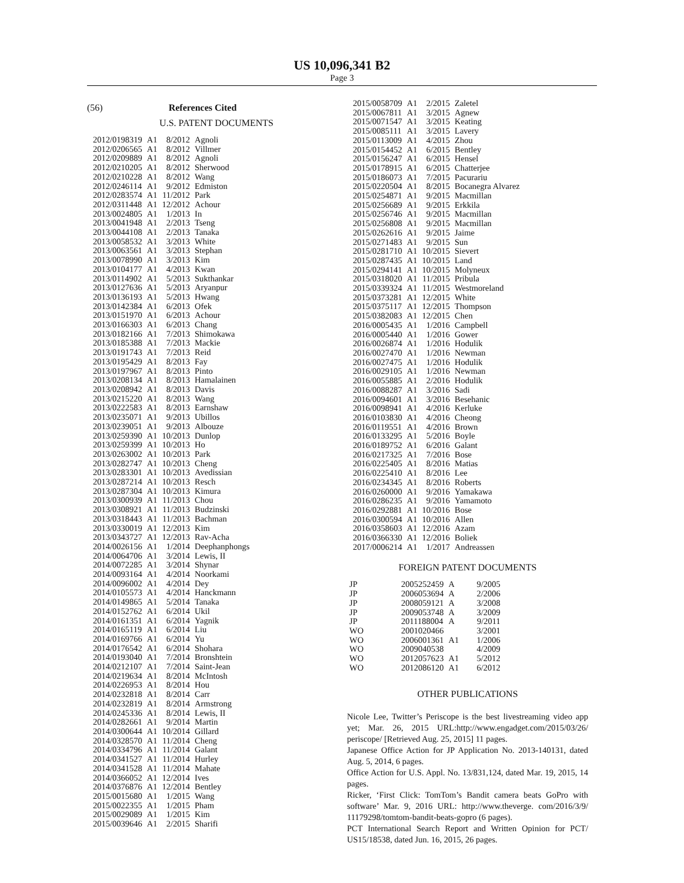US 10,096,341 B2
Page 3
(56) References Cited
U.S. PATENT DOCUMENTS
| 2012/0198319 | A1 | 8/2012 | Agnoli |
| 2012/0206565 | A1 | 8/2012 | Villmer |
| 2012/0209889 | A1 | 8/2012 | Agnoli |
| 2012/0210205 | A1 | 8/2012 | Sherwood |
| 2012/0210228 | A1 | 8/2012 | Wang |
| 2012/0246114 | A1 | 9/2012 | Edmiston |
| 2012/0283574 | A1 | 11/2012 | Park |
| 2012/0311448 | A1 | 12/2012 | Achour |
| 2013/0024805 | A1 | 1/2013 | In |
| 2013/0041948 | A1 | 2/2013 | Tseng |
| 2013/0044108 | A1 | 2/2013 | Tanaka |
| 2013/0058532 | A1 | 3/2013 | White |
| 2013/0063561 | A1 | 3/2013 | Stephan |
| 2013/0078990 | A1 | 3/2013 | Kim |
| 2013/0104177 | A1 | 4/2013 | Kwan |
| 2013/0114902 | A1 | 5/2013 | Sukthankar |
| 2013/0127636 | A1 | 5/2013 | Aryanpur |
| 2013/0136193 | A1 | 5/2013 | Hwang |
| 2013/0142384 | A1 | 6/2013 | Ofek |
| 2013/0151970 | A1 | 6/2013 | Achour |
| 2013/0166303 | A1 | 6/2013 | Chang |
| 2013/0182166 | A1 | 7/2013 | Shimokawa |
| 2013/0185388 | A1 | 7/2013 | Mackie |
| 2013/0191743 | A1 | 7/2013 | Reid |
| 2013/0195429 | A1 | 8/2013 | Fay |
| 2013/0197967 | A1 | 8/2013 | Pinto |
| 2013/0208134 | A1 | 8/2013 | Hamalainen |
| 2013/0208942 | A1 | 8/2013 | Davis |
| 2013/0215220 | A1 | 8/2013 | Wang |
| 2013/0222583 | A1 | 8/2013 | Earnshaw |
| 2013/0235071 | A1 | 9/2013 | Ubillos |
| 2013/0239051 | A1 | 9/2013 | Albouze |
| 2013/0259390 | A1 | 10/2013 | Dunlop |
| 2013/0259399 | A1 | 10/2013 | Ho |
| 2013/0263002 | A1 | 10/2013 | Park |
| 2013/0282747 | A1 | 10/2013 | Cheng |
| 2013/0283301 | A1 | 10/2013 | Avedissian |
| 2013/0287214 | A1 | 10/2013 | Resch |
| 2013/0287304 | A1 | 10/2013 | Kimura |
| 2013/0300939 | A1 | 11/2013 | Chou |
| 2013/0308921 | A1 | 11/2013 | Budzinski |
| 2013/0318443 | A1 | 11/2013 | Bachman |
| 2013/0330019 | A1 | 12/2013 | Kim |
| 2013/0343727 | A1 | 12/2013 | Rav-Acha |
| 2014/0026156 | A1 | 1/2014 | Deephanphongs |
| 2014/0064706 | A1 | 3/2014 | Lewis, II |
| 2014/0072285 | A1 | 3/2014 | Shynar |
| 2014/0093164 | A1 | 4/2014 | Noorkami |
| 2014/0096002 | A1 | 4/2014 | Dey |
| 2014/0105573 | A1 | 4/2014 | Hanckmann |
| 2014/0149865 | A1 | 5/2014 | Tanaka |
| 2014/0152762 | A1 | 6/2014 | Ukil |
| 2014/0161351 | A1 | 6/2014 | Yagnik |
| 2014/0165119 | A1 | 6/2014 | Liu |
| 2014/0169766 | A1 | 6/2014 | Yu |
| 2014/0176542 | A1 | 6/2014 | Shohara |
| 2014/0193040 | A1 | 7/2014 | Bronshtein |
| 2014/0212107 | A1 | 7/2014 | Saint-Jean |
| 2014/0219634 | A1 | 8/2014 | McIntosh |
| 2014/0226953 | A1 | 8/2014 | Hou |
| 2014/0232818 | A1 | 8/2014 | Carr |
| 2014/0232819 | A1 | 8/2014 | Armstrong |
| 2014/0245336 | A1 | 8/2014 | Lewis, II |
| 2014/0282661 | A1 | 9/2014 | Martin |
| 2014/0300644 | A1 | 10/2014 | Gillard |
| 2014/0328570 | A1 | 11/2014 | Cheng |
| 2014/0334796 | A1 | 11/2014 | Galant |
| 2014/0341527 | A1 | 11/2014 | Hurley |
| 2014/0341528 | A1 | 11/2014 | Mahate |
| 2014/0366052 | A1 | 12/2014 | Ives |
| 2014/0376876 | A1 | 12/2014 | Bentley |
| 2015/0015680 | A1 | 1/2015 | Wang |
| 2015/0022355 | A1 | 1/2015 | Pham |
| 2015/0029089 | A1 | 1/2015 | Kim |
| 2015/0039646 | A1 | 2/2015 | Sharifi |
| 2015/0058709 | A1 | 2/2015 | Zaletel |
| 2015/0067811 | A1 | 3/2015 | Agnew |
| 2015/0071547 | A1 | 3/2015 | Keating |
| 2015/0085111 | A1 | 3/2015 | Lavery |
| 2015/0113009 | A1 | 4/2015 | Zhou |
| 2015/0154452 | A1 | 6/2015 | Bentley |
| 2015/0156247 | A1 | 6/2015 | Hensel |
| 2015/0178915 | A1 | 6/2015 | Chatterjee |
| 2015/0186073 | A1 | 7/2015 | Pacurariu |
| 2015/0220504 | A1 | 8/2015 | Bocanegra Alvarez |
| 2015/0254871 | A1 | 9/2015 | Macmillan |
| 2015/0256689 | A1 | 9/2015 | Erkkila |
| 2015/0256746 | A1 | 9/2015 | Macmillan |
| 2015/0256808 | A1 | 9/2015 | Macmillan |
| 2015/0262616 | A1 | 9/2015 | Jaime |
| 2015/0271483 | A1 | 9/2015 | Sun |
| 2015/0281710 | A1 | 10/2015 | Sievert |
| 2015/0287435 | A1 | 10/2015 | Land |
| 2015/0294141 | A1 | 10/2015 | Molyneux |
| 2015/0318020 | A1 | 11/2015 | Pribula |
| 2015/0339324 | A1 | 11/2015 | Westmoreland |
| 2015/0373281 | A1 | 12/2015 | White |
| 2015/0375117 | A1 | 12/2015 | Thompson |
| 2015/0382083 | A1 | 12/2015 | Chen |
| 2016/0005435 | A1 | 1/2016 | Campbell |
| 2016/0005440 | A1 | 1/2016 | Gower |
| 2016/0026874 | A1 | 1/2016 | Hodulik |
| 2016/0027470 | A1 | 1/2016 | Newman |
| 2016/0027475 | A1 | 1/2016 | Hodulik |
| 2016/0029105 | A1 | 1/2016 | Newman |
| 2016/0055885 | A1 | 2/2016 | Hodulik |
| 2016/0088287 | A1 | 3/2016 | Sadi |
| 2016/0094601 | A1 | 3/2016 | Besehanic |
| 2016/0098941 | A1 | 4/2016 | Kerluke |
| 2016/0103830 | A1 | 4/2016 | Cheong |
| 2016/0119551 | A1 | 4/2016 | Brown |
| 2016/0133295 | A1 | 5/2016 | Boyle |
| 2016/0189752 | A1 | 6/2016 | Galant |
| 2016/0217325 | A1 | 7/2016 | Bose |
| 2016/0225405 | A1 | 8/2016 | Matias |
| 2016/0225410 | A1 | 8/2016 | Lee |
| 2016/0234345 | A1 | 8/2016 | Roberts |
| 2016/0260000 | A1 | 9/2016 | Yamakawa |
| 2016/0286235 | A1 | 9/2016 | Yamamoto |
| 2016/0292881 | A1 | 10/2016 | Bose |
| 2016/0300594 | A1 | 10/2016 | Allen |
| 2016/0358603 | A1 | 12/2016 | Azam |
| 2016/0366330 | A1 | 12/2016 | Boliek |
| 2017/0006214 | A1 | 1/2017 | Andreassen |
FOREIGN PATENT DOCUMENTS
| JP | 2005252459 | A | 9/2005 |
| JP | 2006053694 | A | 2/2006 |
| JP | 2008059121 | A | 3/2008 |
| JP | 2009053748 | A | 3/2009 |
| JP | 2011188004 | A | 9/2011 |
| WO | 2001020466 | | 3/2001 |
| WO | 2006001361 | A1 | 1/2006 |
| WO | 2009040538 | | 4/2009 |
| WO | 2012057623 | A1 | 5/2012 |
| WO | 2012086120 | A1 | 6/2012 |
OTHER PUBLICATIONS
Nicole Lee, Twitter’s Periscope is the best livestreaming video app yet; Mar. 26, 2015 URL:http://www.engadget.com/2015/03/26/ periscope/ [Retrieved Aug. 25, 2015] 11 pages.
Japanese Office Action for JP Application No. 2013-140131, dated Aug. 5, 2014, 6 pages.
Office Action for U.S. Appl. No. 13/831,124, dated Mar. 19, 2015, 14 pages.
Ricker, ‘First Click: TomTom’s Bandit camera beats GoPro with software’ Mar. 9, 2016 URL: http://www.theverge. com/2016/3/9/ 11179298/tomtom-bandit-beats-gopro (6 pages).
PCT International Search Report and Written Opinion for PCT/ US15/18538, dated Jun. 16, 2015, 26 pages.